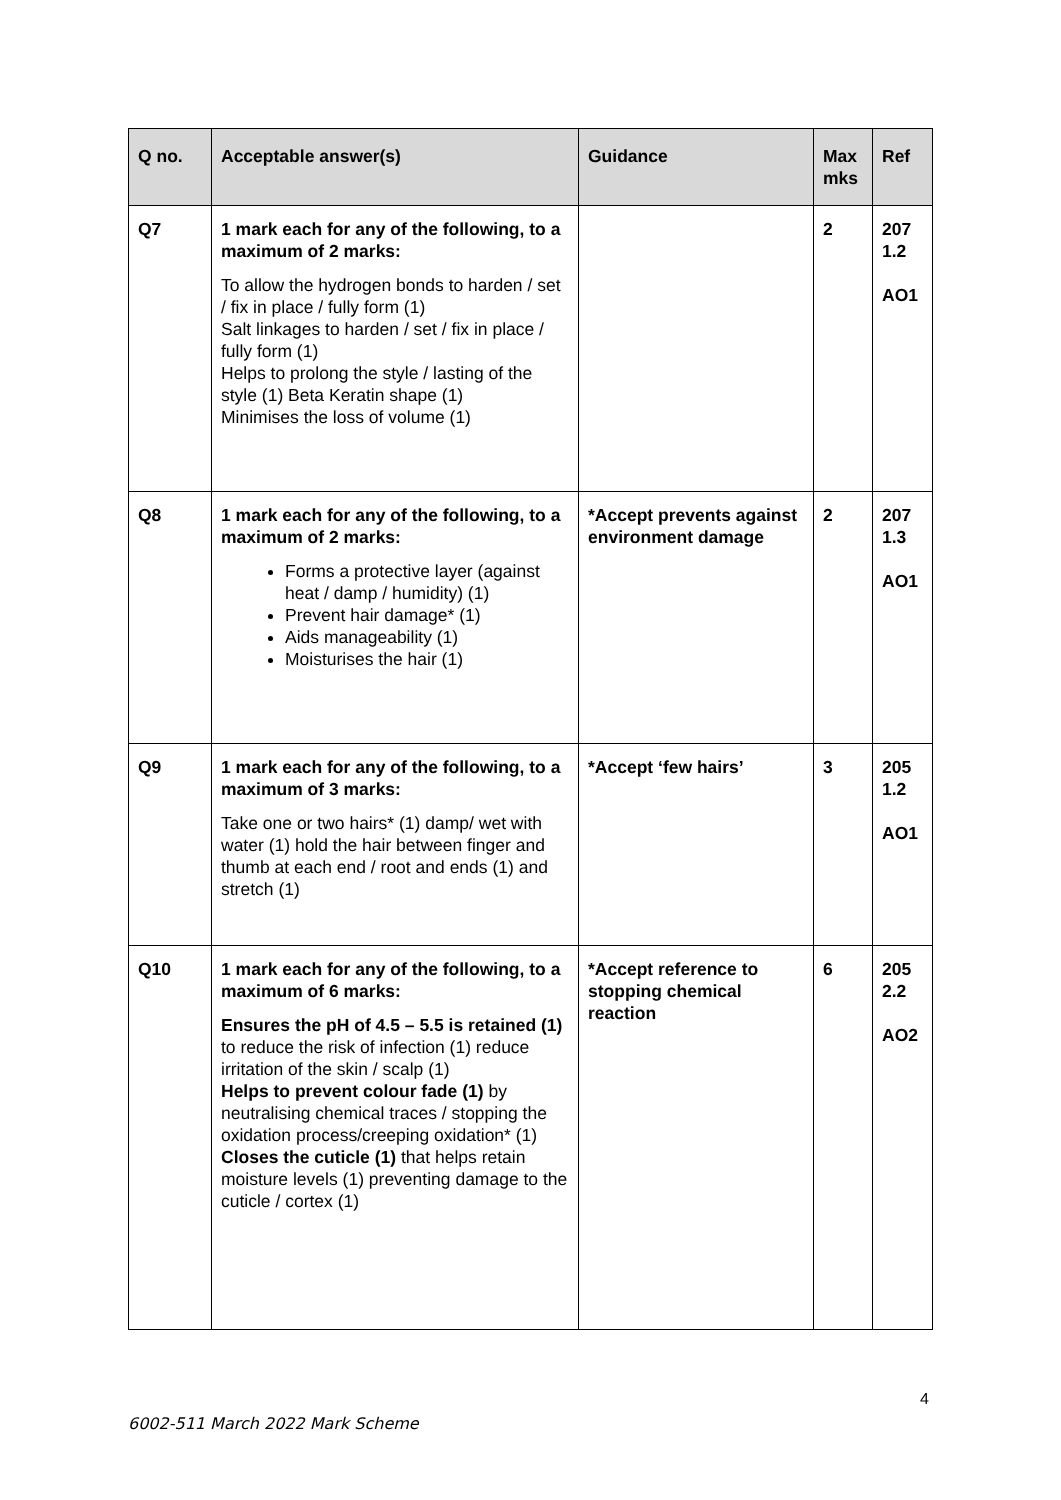| Q no. | Acceptable answer(s) | Guidance | Max mks | Ref |
| --- | --- | --- | --- | --- |
| Q7 | 1 mark each for any of the following, to a maximum of 2 marks: To allow the hydrogen bonds to harden / set / fix in place / fully form (1) Salt linkages to harden / set / fix in place / fully form (1) Helps to prolong the style / lasting of the style (1) Beta Keratin shape (1) Minimises the loss of volume (1) | | 2 | 207 1.2 AO1 |
| Q8 | 1 mark each for any of the following, to a maximum of 2 marks: Forms a protective layer (against heat / damp / humidity) (1) Prevent hair damage* (1) Aids manageability (1) Moisturises the hair (1) | *Accept prevents against environment damage | 2 | 207 1.3 AO1 |
| Q9 | 1 mark each for any of the following, to a maximum of 3 marks: Take one or two hairs* (1) damp/ wet with water (1) hold the hair between finger and thumb at each end / root and ends (1) and stretch (1) | *Accept ‘few hairs’ | 3 | 205 1.2 AO1 |
| Q10 | 1 mark each for any of the following, to a maximum of 6 marks: Ensures the pH of 4.5 – 5.5 is retained (1) to reduce the risk of infection (1) reduce irritation of the skin / scalp (1) Helps to prevent colour fade (1) by neutralising chemical traces / stopping the oxidation process/creeping oxidation* (1) Closes the cuticle (1) that helps retain moisture levels (1) preventing damage to the cuticle / cortex (1) | *Accept reference to stopping chemical reaction | 6 | 205 2.2 AO2 |
4
6002-511 March 2022 Mark Scheme